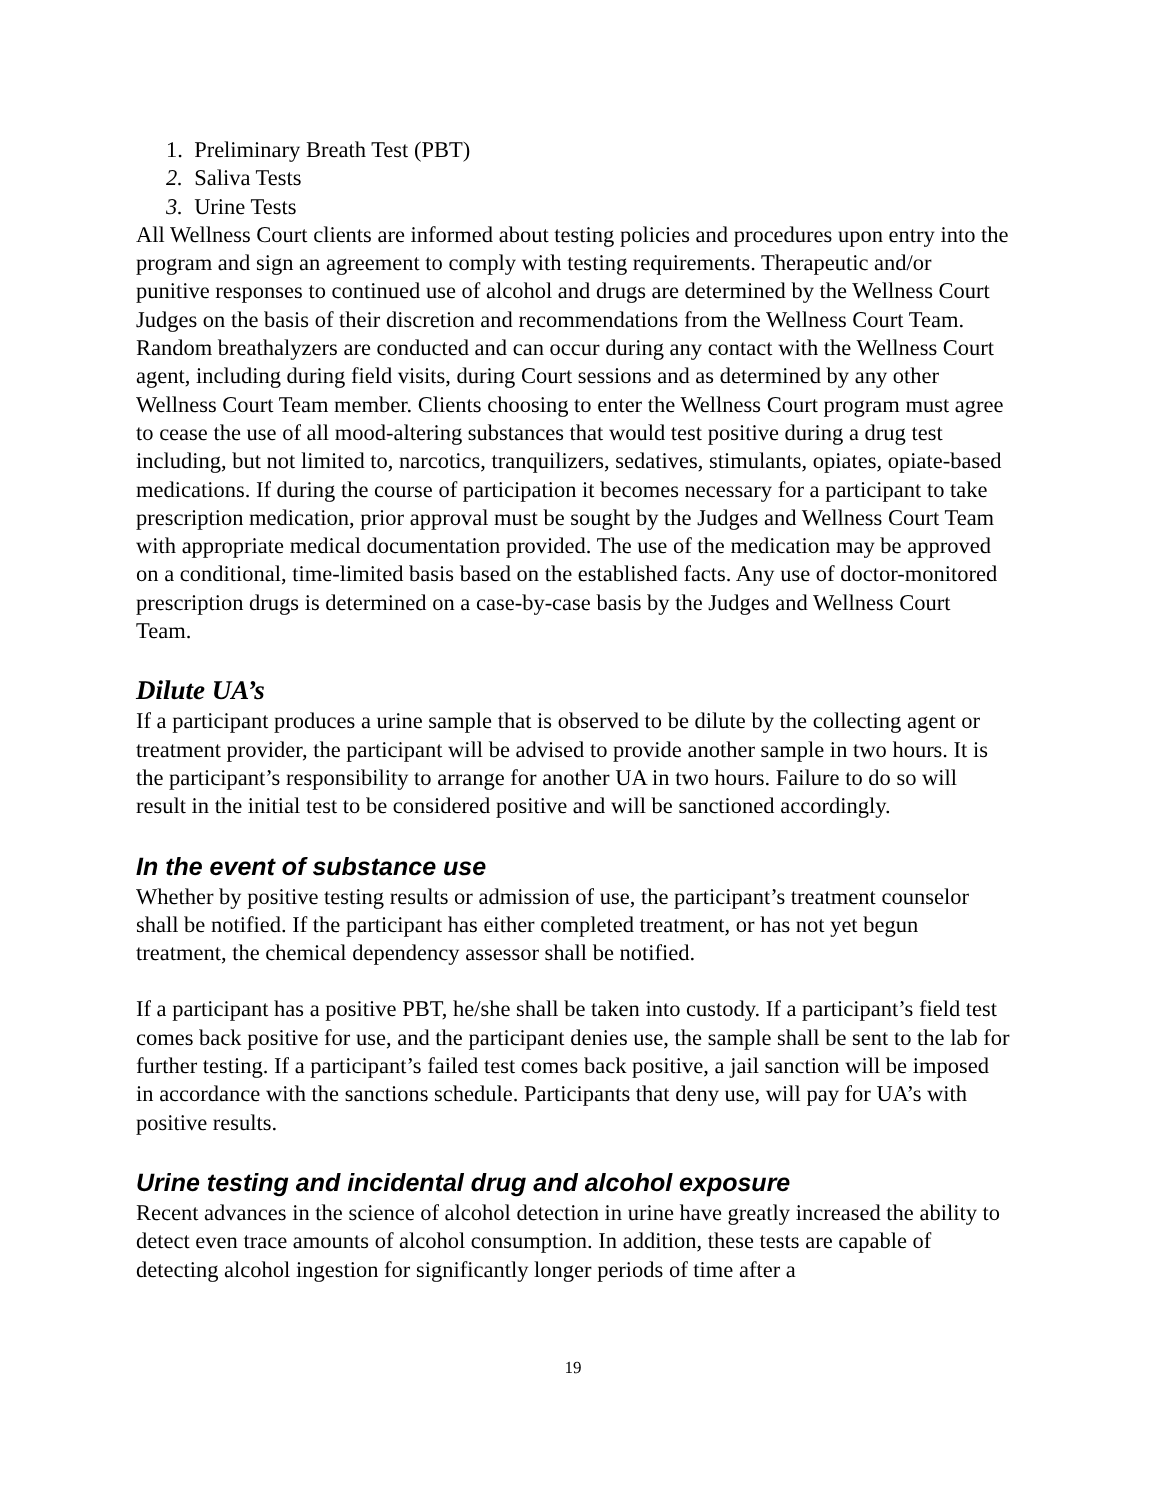1. Preliminary Breath Test (PBT)
2. Saliva Tests
3. Urine Tests
All Wellness Court clients are informed about testing policies and procedures upon entry into the program and sign an agreement to comply with testing requirements. Therapeutic and/or punitive responses to continued use of alcohol and drugs are determined by the Wellness Court Judges on the basis of their discretion and recommendations from the Wellness Court Team. Random breathalyzers are conducted and can occur during any contact with the Wellness Court agent, including during field visits, during Court sessions and as determined by any other Wellness Court Team member. Clients choosing to enter the Wellness Court program must agree to cease the use of all mood-altering substances that would test positive during a drug test including, but not limited to, narcotics, tranquilizers, sedatives, stimulants, opiates, opiate-based medications. If during the course of participation it becomes necessary for a participant to take prescription medication, prior approval must be sought by the Judges and Wellness Court Team with appropriate medical documentation provided. The use of the medication may be approved on a conditional, time-limited basis based on the established facts. Any use of doctor-monitored prescription drugs is determined on a case-by-case basis by the Judges and Wellness Court Team.
Dilute UA’s
If a participant produces a urine sample that is observed to be dilute by the collecting agent or treatment provider, the participant will be advised to provide another sample in two hours. It is the participant’s responsibility to arrange for another UA in two hours. Failure to do so will result in the initial test to be considered positive and will be sanctioned accordingly.
In the event of substance use
Whether by positive testing results or admission of use, the participant’s treatment counselor shall be notified. If the participant has either completed treatment, or has not yet begun treatment, the chemical dependency assessor shall be notified.
If a participant has a positive PBT, he/she shall be taken into custody. If a participant’s field test comes back positive for use, and the participant denies use, the sample shall be sent to the lab for further testing. If a participant’s failed test comes back positive, a jail sanction will be imposed in accordance with the sanctions schedule. Participants that deny use, will pay for UA’s with positive results.
Urine testing and incidental drug and alcohol exposure
Recent advances in the science of alcohol detection in urine have greatly increased the ability to detect even trace amounts of alcohol consumption. In addition, these tests are capable of detecting alcohol ingestion for significantly longer periods of time after a
19